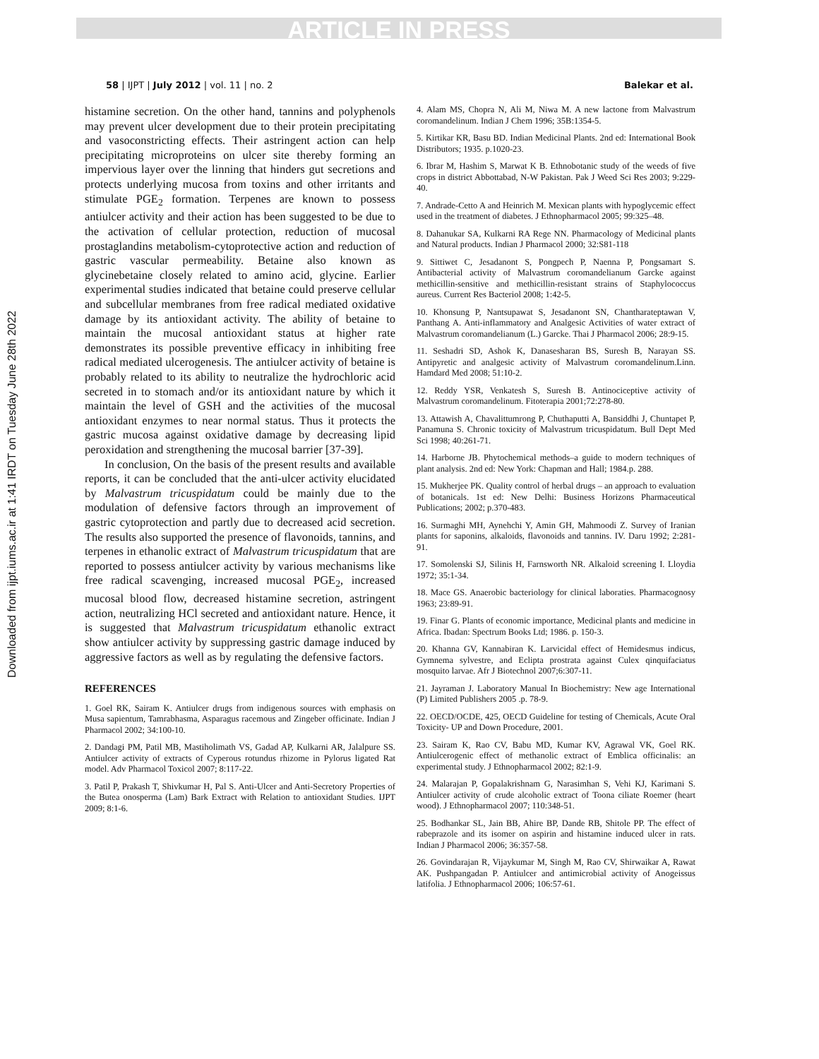ARTICLE IN PRESS
Downloaded from ijpt.iums.ac.ir at 1:41 IRDT on Tuesday June 28th 2022
58 | IJPT | July 2012 | vol. 11 | no. 2 Balekar et al.
histamine secretion. On the other hand, tannins and polyphenols may prevent ulcer development due to their protein precipitating and vasoconstricting effects. Their astringent action can help precipitating microproteins on ulcer site thereby forming an impervious layer over the linning that hinders gut secretions and protects underlying mucosa from toxins and other irritants and stimulate PGE<sub>2</sub> formation. Terpenes are known to possess antiulcer activity and their action has been suggested to be due to the activation of cellular protection, reduction of mucosal prostaglandins metabolism-cytoprotective action and reduction of gastric vascular permeability. Betaine also known as glycinebetaine closely related to amino acid, glycine. Earlier experimental studies indicated that betaine could preserve cellular and subcellular membranes from free radical mediated oxidative damage by its antioxidant activity. The ability of betaine to maintain the mucosal antioxidant status at higher rate demonstrates its possible preventive efficacy in inhibiting free radical mediated ulcerogenesis. The antiulcer activity of betaine is probably related to its ability to neutralize the hydrochloric acid secreted in to stomach and/or its antioxidant nature by which it maintain the level of GSH and the activities of the mucosal antioxidant enzymes to near normal status. Thus it protects the gastric mucosa against oxidative damage by decreasing lipid peroxidation and strengthening the mucosal barrier [37-39].
In conclusion, On the basis of the present results and available reports, it can be concluded that the anti-ulcer activity elucidated by Malvastrum tricuspidatum could be mainly due to the modulation of defensive factors through an improvement of gastric cytoprotection and partly due to decreased acid secretion. The results also supported the presence of flavonoids, tannins, and terpenes in ethanolic extract of Malvastrum tricuspidatum that are reported to possess antiulcer activity by various mechanisms like free radical scavenging, increased mucosal PGE<sub>2</sub>, increased mucosal blood flow, decreased histamine secretion, astringent action, neutralizing HCl secreted and antioxidant nature. Hence, it is suggested that Malvastrum tricuspidatum ethanolic extract show antiulcer activity by suppressing gastric damage induced by aggressive factors as well as by regulating the defensive factors.
REFERENCES
1. Goel RK, Sairam K. Antiulcer drugs from indigenous sources with emphasis on Musa sapientum, Tamrabhasma, Asparagus racemous and Zingeber officinate. Indian J Pharmacol 2002; 34:100-10.
2. Dandagi PM, Patil MB, Mastiholimath VS, Gadad AP, Kulkarni AR, Jalalpure SS. Antiulcer activity of extracts of Cyperous rotundus rhizome in Pylorus ligated Rat model. Adv Pharmacol Toxicol 2007; 8:117-22.
3. Patil P, Prakash T, Shivkumar H, Pal S. Anti-Ulcer and Anti-Secretory Properties of the Butea onosperma (Lam) Bark Extract with Relation to antioxidant Studies. IJPT 2009; 8:1-6.
4. Alam MS, Chopra N, Ali M, Niwa M. A new lactone from Malvastrum coromandelinum. Indian J Chem 1996; 35B:1354-5.
5. Kirtikar KR, Basu BD. Indian Medicinal Plants. 2nd ed: International Book Distributors; 1935. p.1020-23.
6. Ibrar M, Hashim S, Marwat K B. Ethnobotanic study of the weeds of five crops in district Abbottabad, N-W Pakistan. Pak J Weed Sci Res 2003; 9:229-40.
7. Andrade-Cetto A and Heinrich M. Mexican plants with hypoglycemic effect used in the treatment of diabetes. J Ethnopharmacol 2005; 99:325–48.
8. Dahanukar SA, Kulkarni RA Rege NN. Pharmacology of Medicinal plants and Natural products. Indian J Pharmacol 2000; 32:S81-118
9. Sittiwet C, Jesadanont S, Pongpech P, Naenna P, Pongsamart S. Antibacterial activity of Malvastrum coromandelianum Garcke against methicillin-sensitive and methicillin-resistant strains of Staphylococcus aureus. Current Res Bacteriol 2008; 1:42-5.
10. Khonsung P, Nantsupawat S, Jesadanont SN, Chantharateptawan V, Panthang A. Anti-inflammatory and Analgesic Activities of water extract of Malvastrum coromandelianum (L.) Garcke. Thai J Pharmacol 2006; 28:9-15.
11. Seshadri SD, Ashok K, Danasesharan BS, Suresh B, Narayan SS. Antipyretic and analgesic activity of Malvastrum coromandelinum.Linn. Hamdard Med 2008; 51:10-2.
12. Reddy YSR, Venkatesh S, Suresh B. Antinociceptive activity of Malvastrum coromandelinum. Fitoterapia 2001;72:278-80.
13. Attawish A, Chavalittumrong P, Chuthaputti A, Bansiddhi J, Chuntapet P, Panamuna S. Chronic toxicity of Malvastrum tricuspidatum. Bull Dept Med Sci 1998; 40:261-71.
14. Harborne JB. Phytochemical methods–a guide to modern techniques of plant analysis. 2nd ed: New York: Chapman and Hall; 1984.p. 288.
15. Mukherjee PK. Quality control of herbal drugs – an approach to evaluation of botanicals. 1st ed: New Delhi: Business Horizons Pharmaceutical Publications; 2002; p.370-483.
16. Surmaghi MH, Aynehchi Y, Amin GH, Mahmoodi Z. Survey of Iranian plants for saponins, alkaloids, flavonoids and tannins. IV. Daru 1992; 2:281-91.
17. Somolenski SJ, Silinis H, Farnsworth NR. Alkaloid screening I. Lloydia 1972; 35:1-34.
18. Mace GS. Anaerobic bacteriology for clinical laboraties. Pharmacognosy 1963; 23:89-91.
19. Finar G. Plants of economic importance, Medicinal plants and medicine in Africa. Ibadan: Spectrum Books Ltd; 1986. p. 150-3.
20. Khanna GV, Kannabiran K. Larvicidal effect of Hemidesmus indicus, Gymnema sylvestre, and Eclipta prostrata against Culex qinquifaciatus mosquito larvae. Afr J Biotechnol 2007;6:307-11.
21. Jayraman J. Laboratory Manual In Biochemistry: New age International (P) Limited Publishers 2005 .p. 78-9.
22. OECD/OCDE, 425, OECD Guideline for testing of Chemicals, Acute Oral Toxicity- UP and Down Procedure, 2001.
23. Sairam K, Rao CV, Babu MD, Kumar KV, Agrawal VK, Goel RK. Antiulcerogenic effect of methanolic extract of Emblica officinalis: an experimental study. J Ethnopharmacol 2002; 82:1-9.
24. Malarajan P, Gopalakrishnam G, Narasimhan S, Vehi KJ, Karimani S. Antiulcer activity of crude alcoholic extract of Toona ciliate Roemer (heart wood). J Ethnopharmacol 2007; 110:348-51.
25. Bodhankar SL, Jain BB, Ahire BP, Dande RB, Shitole PP. The effect of rabeprazole and its isomer on aspirin and histamine induced ulcer in rats. Indian J Pharmacol 2006; 36:357-58.
26. Govindarajan R, Vijaykumar M, Singh M, Rao CV, Shirwaikar A, Rawat AK. Pushpangadan P. Antiulcer and antimicrobial activity of Anogeissus latifolia. J Ethnopharmacol 2006; 106:57-61.